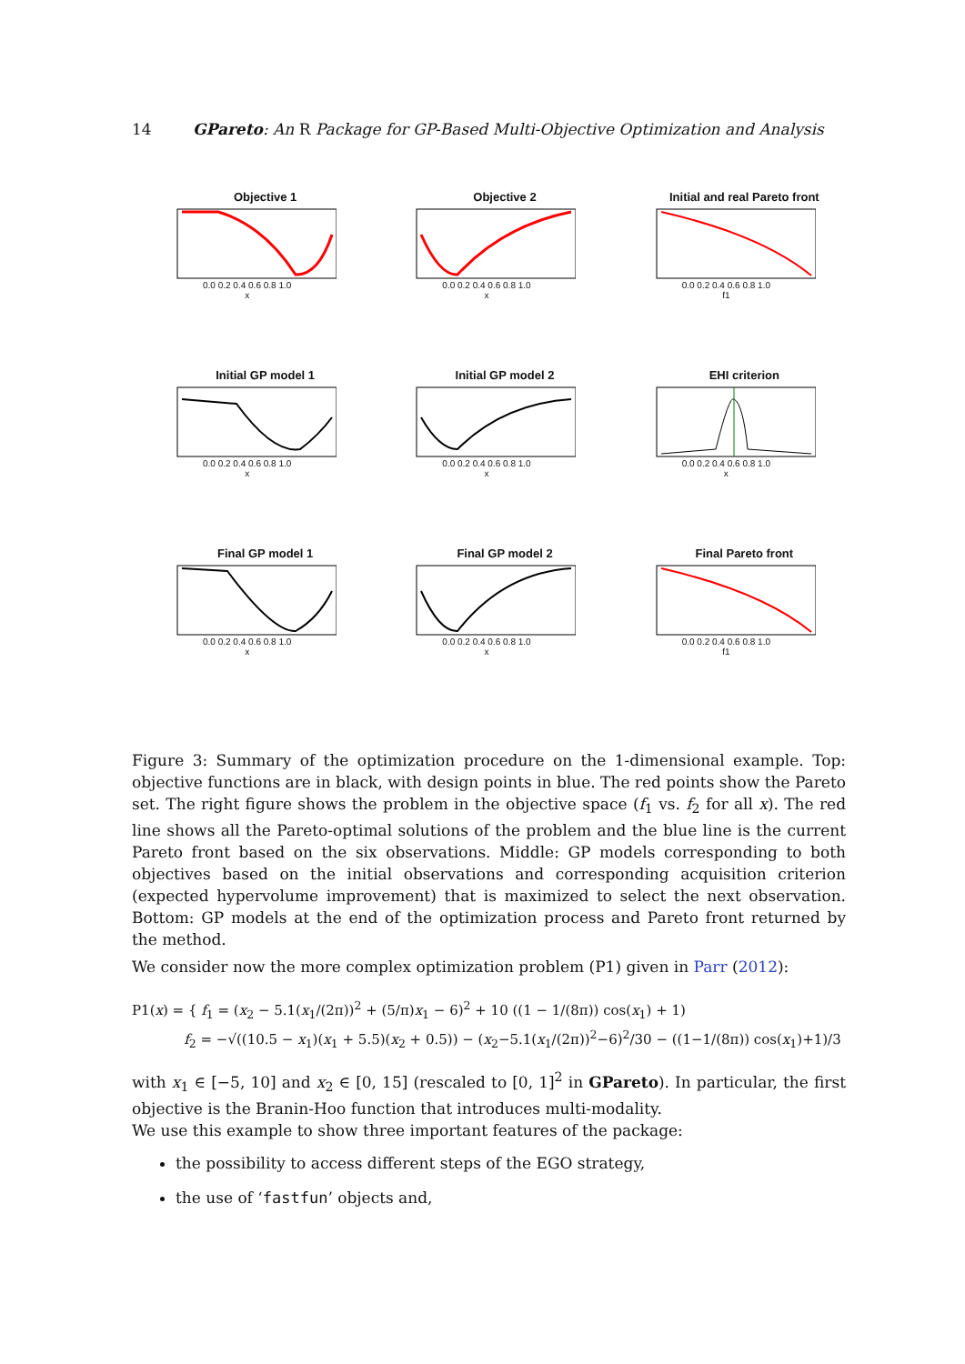14 GPareto: An R Package for GP-Based Multi-Objective Optimization and Analysis
Objective 1
0.0 0.2 0.4 0.6 0.8 1.0
x
Objective 2
0.0 0.2 0.4 0.6 0.8 1.0
x
Initial and real Pareto front
0.0 0.2 0.4 0.6 0.8 1.0
f1
Initial GP model 1
0.0 0.2 0.4 0.6 0.8 1.0
x
Initial GP model 2
0.0 0.2 0.4 0.6 0.8 1.0
x
EHI criterion
0.0 0.2 0.4 0.6 0.8 1.0
x
Final GP model 1
0.0 0.2 0.4 0.6 0.8 1.0
x
Final GP model 2
0.0 0.2 0.4 0.6 0.8 1.0
x
Final Pareto front
0.0 0.2 0.4 0.6 0.8 1.0
f1
Figure 3: Summary of the optimization procedure on the 1-dimensional example. Top: objective functions are in black, with design points in blue. The red points show the Pareto set. The right figure shows the problem in the objective space (f<sub>1</sub> vs. f<sub>2</sub> for all x). The red line shows all the Pareto-optimal solutions of the problem and the blue line is the current Pareto front based on the six observations. Middle: GP models corresponding to both objectives based on the initial observations and corresponding acquisition criterion (expected hypervolume improvement) that is maximized to select the next observation. Bottom: GP models at the end of the optimization process and Pareto front returned by the method.
We consider now the more complex optimization problem (P1) given in Parr (2012):
P1(x) = { f<sub>1</sub> = (x<sub>2</sub> − 5.1(x<sub>1</sub>/(2π))<sup>2</sup> + (5/π)x<sub>1</sub> − 6)<sup>2</sup> + 10 ((1 − 1/(8π)) cos(x<sub>1</sub>) + 1)
f<sub>2</sub> = −√((10.5 − x<sub>1</sub>)(x<sub>1</sub> + 5.5)(x<sub>2</sub> + 0.5)) − (x<sub>2</sub>−5.1(x<sub>1</sub>/(2π))<sup>2</sup>−6)<sup>2</sup>/30 − ((1−1/(8π)) cos(x<sub>1</sub>)+1)/3
with x<sub>1</sub> ∈ [−5, 10] and x<sub>2</sub> ∈ [0, 15] (rescaled to [0, 1]<sup>2</sup> in GPareto). In particular, the first objective is the Branin-Hoo function that introduces multi-modality.
We use this example to show three important features of the package:
the possibility to access different steps of the EGO strategy,
the use of ‘fastfun’ objects and,